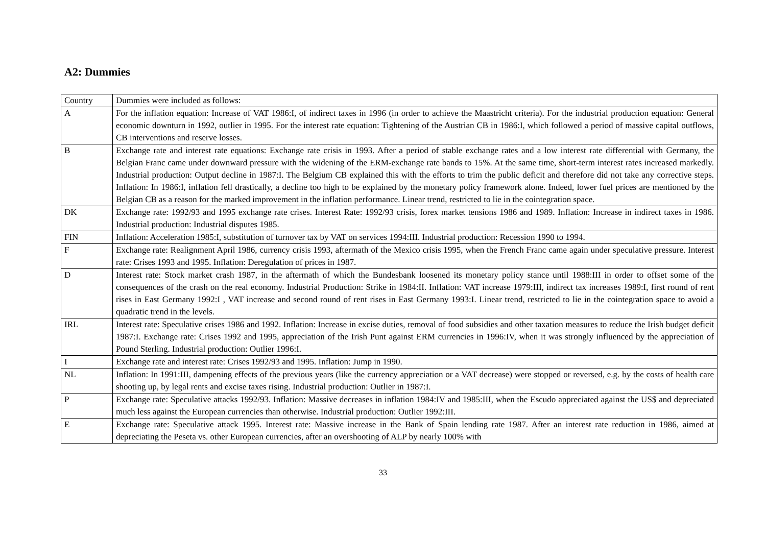A2: Dummies
| Country | Dummies were included as follows: |
| A | For the inflation equation: Increase of VAT 1986:I, of indirect taxes in 1996 (in order to achieve the Maastricht criteria). For the industrial production equation: General economic downturn in 1992, outlier in 1995. For the interest rate equation: Tightening of the Austrian CB in 1986:I, which followed a period of massive capital outflows, CB interventions and reserve losses. |
| B | Exchange rate and interest rate equations: Exchange rate crisis in 1993. After a period of stable exchange rates and a low interest rate differential with Germany, the Belgian Franc came under downward pressure with the widening of the ERM-exchange rate bands to 15%. At the same time, short-term interest rates increased markedly. Industrial production: Output decline in 1987:I. The Belgium CB explained this with the efforts to trim the public deficit and therefore did not take any corrective steps. Inflation: In 1986:I, inflation fell drastically, a decline too high to be explained by the monetary policy framework alone. Indeed, lower fuel prices are mentioned by the Belgian CB as a reason for the marked improvement in the inflation performance. Linear trend, restricted to lie in the cointegration space. |
| DK | Exchange rate: 1992/93 and 1995 exchange rate crises. Interest Rate: 1992/93 crisis, forex market tensions 1986 and 1989. Inflation: Increase in indirect taxes in 1986. Industrial production: Industrial disputes 1985. |
| FIN | Inflation: Acceleration 1985:I, substitution of turnover tax by VAT on services 1994:III. Industrial production: Recession 1990 to 1994. |
| F | Exchange rate: Realignment April 1986, currency crisis 1993, aftermath of the Mexico crisis 1995, when the French Franc came again under speculative pressure. Interest rate: Crises 1993 and 1995. Inflation: Deregulation of prices in 1987. |
| D | Interest rate: Stock market crash 1987, in the aftermath of which the Bundesbank loosened its monetary policy stance until 1988:III in order to offset some of the consequences of the crash on the real economy. Industrial Production: Strike in 1984:II. Inflation: VAT increase 1979:III, indirect tax increases 1989:I, first round of rent rises in East Germany 1992:I , VAT increase and second round of rent rises in East Germany 1993:I. Linear trend, restricted to lie in the cointegration space to avoid a quadratic trend in the levels. |
| IRL | Interest rate: Speculative crises 1986 and 1992. Inflation: Increase in excise duties, removal of food subsidies and other taxation measures to reduce the Irish budget deficit 1987:I. Exchange rate: Crises 1992 and 1995, appreciation of the Irish Punt against ERM currencies in 1996:IV, when it was strongly influenced by the appreciation of Pound Sterling. Industrial production: Outlier 1996:I. |
| I | Exchange rate and interest rate: Crises 1992/93 and 1995. Inflation: Jump in 1990. |
| NL | Inflation: In 1991:III, dampening effects of the previous years (like the currency appreciation or a VAT decrease) were stopped or reversed, e.g. by the costs of health care shooting up, by legal rents and excise taxes rising. Industrial production: Outlier in 1987:I. |
| P | Exchange rate: Speculative attacks 1992/93. Inflation: Massive decreases in inflation 1984:IV and 1985:III, when the Escudo appreciated against the US$ and depreciated much less against the European currencies than otherwise. Industrial production: Outlier 1992:III. |
| E | Exchange rate: Speculative attack 1995. Interest rate: Massive increase in the Bank of Spain lending rate 1987. After an interest rate reduction in 1986, aimed at depreciating the Peseta vs. other European currencies, after an overshooting of ALP by nearly 100% with |
33